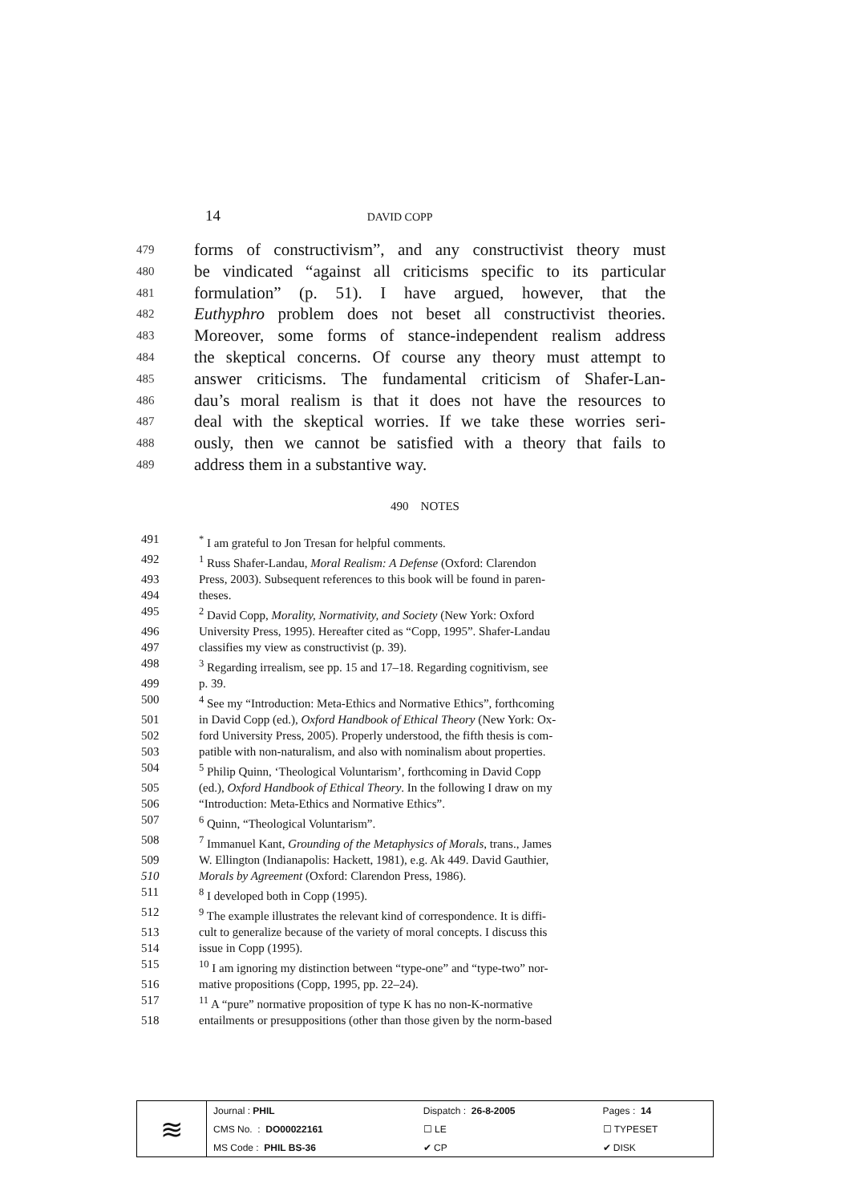14 DAVID COPP
479 forms of constructivism”, and any constructivist theory must
480 be vindicated “against all criticisms specific to its particular
481 formulation” (p. 51). I have argued, however, that the
482 Euthyphro problem does not beset all constructivist theories.
483 Moreover, some forms of stance-independent realism address
484 the skeptical concerns. Of course any theory must attempt to
485 answer criticisms. The fundamental criticism of Shafer-Lan-
486 dau’s moral realism is that it does not have the resources to
487 deal with the skeptical worries. If we take these worries seri-
488 ously, then we cannot be satisfied with a theory that fails to
489 address them in a substantive way.
490 NOTES
491<sup>*</sup> I am grateful to Jon Tresan for helpful comments.
492<sup>1</sup> Russ Shafer-Landau, Moral Realism: A Defense (Oxford: Clarendon
493 Press, 2003). Subsequent references to this book will be found in paren-
494 theses.
495<sup>2</sup> David Copp, Morality, Normativity, and Society (New York: Oxford
496 University Press, 1995). Hereafter cited as “Copp, 1995”. Shafer-Landau
497 classifies my view as constructivist (p. 39).
498<sup>3</sup> Regarding irrealism, see pp. 15 and 17–18. Regarding cognitivism, see
499 p. 39.
500<sup>4</sup> See my “Introduction: Meta-Ethics and Normative Ethics”, forthcoming
501 in David Copp (ed.), Oxford Handbook of Ethical Theory (New York: Ox-
502 ford University Press, 2005). Properly understood, the fifth thesis is com-
503 patible with non-naturalism, and also with nominalism about properties.
504<sup>5</sup> Philip Quinn, ‘Theological Voluntarism’, forthcoming in David Copp
505 (ed.), Oxford Handbook of Ethical Theory. In the following I draw on my
506 “Introduction: Meta-Ethics and Normative Ethics”.
507<sup>6</sup> Quinn, “Theological Voluntarism”.
508<sup>7</sup> Immanuel Kant, Grounding of the Metaphysics of Morals, trans., James
509 W. Ellington (Indianapolis: Hackett, 1981), e.g. Ak 449. David Gauthier,
510 Morals by Agreement (Oxford: Clarendon Press, 1986).
511<sup>8</sup> I developed both in Copp (1995).
512<sup>9</sup> The example illustrates the relevant kind of correspondence. It is diffi-
513 cult to generalize because of the variety of moral concepts. I discuss this
514 issue in Copp (1995).
515<sup>10</sup> I am ignoring my distinction between “type-one” and “type-two” nor-
516 mative propositions (Copp, 1995, pp. 22–24).
517<sup>11</sup> A “pure” normative proposition of type K has no non-K-normative
518 entailments or presuppositions (other than those given by the norm-based
| ≋ | Journal : PHIL | Dispatch : 26-8-2005 | Pages : 14 |
| | CMS No. : DO00022161 | ☐ LE | ☐ TYPESET |
| | MS Code : PHIL BS-36 | ✔ CP | ✔ DISK |